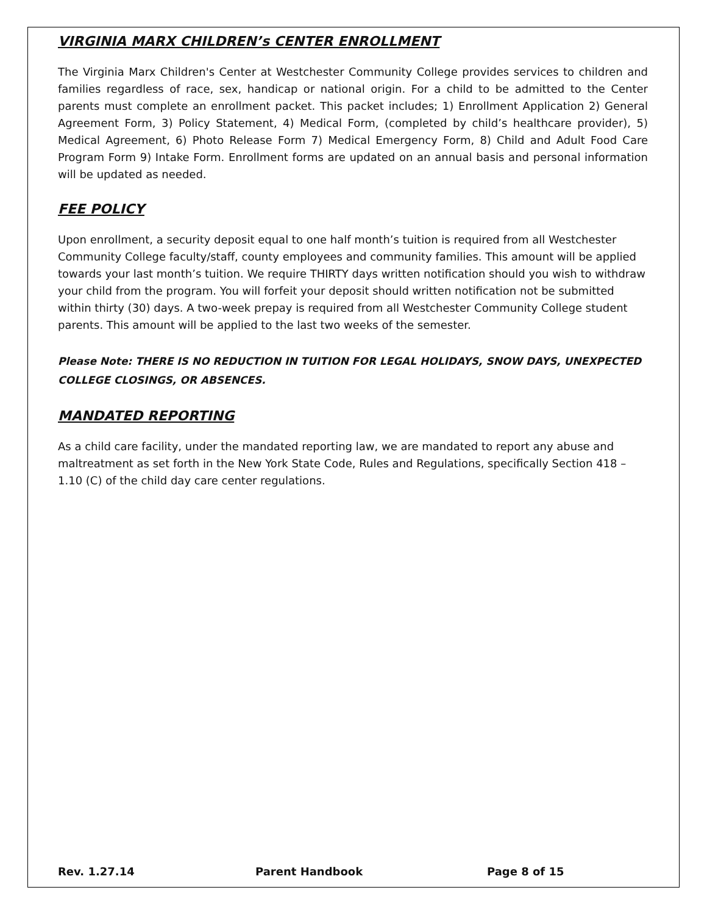VIRGINIA MARX CHILDREN’s CENTER ENROLLMENT
The Virginia Marx Children's Center at Westchester Community College provides services to children and families regardless of race, sex, handicap or national origin. For a child to be admitted to the Center parents must complete an enrollment packet. This packet includes; 1) Enrollment Application 2) General Agreement Form, 3) Policy Statement, 4) Medical Form, (completed by child’s healthcare provider), 5) Medical Agreement, 6) Photo Release Form 7) Medical Emergency Form, 8) Child and Adult Food Care Program Form 9) Intake Form. Enrollment forms are updated on an annual basis and personal information will be updated as needed.
FEE POLICY
Upon enrollment, a security deposit equal to one half month’s tuition is required from all Westchester Community College faculty/staff, county employees and community families. This amount will be applied towards your last month’s tuition. We require THIRTY days written notification should you wish to withdraw your child from the program. You will forfeit your deposit should written notification not be submitted within thirty (30) days. A two-week prepay is required from all Westchester Community College student parents. This amount will be applied to the last two weeks of the semester.
Please Note: THERE IS NO REDUCTION IN TUITION FOR LEGAL HOLIDAYS, SNOW DAYS, UNEXPECTED COLLEGE CLOSINGS, OR ABSENCES.
MANDATED REPORTING
As a child care facility, under the mandated reporting law, we are mandated to report any abuse and maltreatment as set forth in the New York State Code, Rules and Regulations, specifically Section 418 – 1.10 (C) of the child day care center regulations.
Rev. 1.27.14 Parent Handbook Page 8 of 15